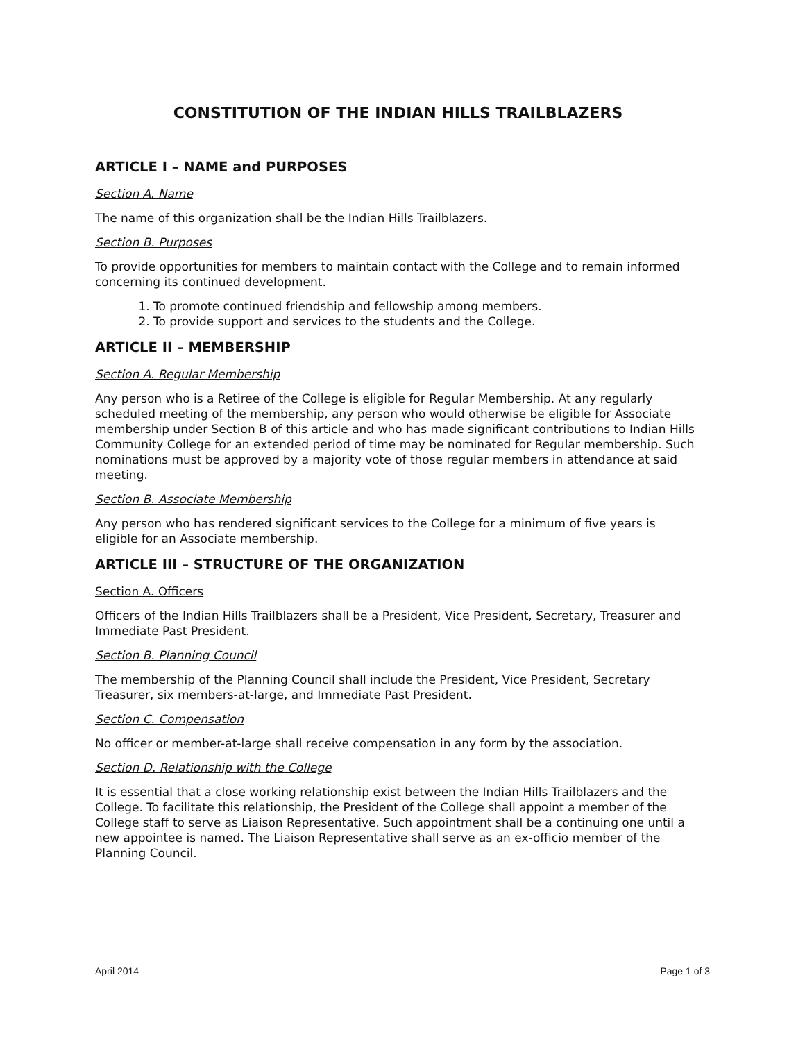CONSTITUTION OF THE INDIAN HILLS TRAILBLAZERS
ARTICLE I – NAME and PURPOSES
Section A. Name
The name of this organization shall be the Indian Hills Trailblazers.
Section B. Purposes
To provide opportunities for members to maintain contact with the College and to remain informed concerning its continued development.
1. To promote continued friendship and fellowship among members.
2. To provide support and services to the students and the College.
ARTICLE II – MEMBERSHIP
Section A. Regular Membership
Any person who is a Retiree of the College is eligible for Regular Membership. At any regularly scheduled meeting of the membership, any person who would otherwise be eligible for Associate membership under Section B of this article and who has made significant contributions to Indian Hills Community College for an extended period of time may be nominated for Regular membership. Such nominations must be approved by a majority vote of those regular members in attendance at said meeting.
Section B. Associate Membership
Any person who has rendered significant services to the College for a minimum of five years is eligible for an Associate membership.
ARTICLE III – STRUCTURE OF THE ORGANIZATION
Section A. Officers
Officers of the Indian Hills Trailblazers shall be a President, Vice President, Secretary, Treasurer and Immediate Past President.
Section B. Planning Council
The membership of the Planning Council shall include the President, Vice President, Secretary Treasurer, six members-at-large, and Immediate Past President.
Section C. Compensation
No officer or member-at-large shall receive compensation in any form by the association.
Section D. Relationship with the College
It is essential that a close working relationship exist between the Indian Hills Trailblazers and the College. To facilitate this relationship, the President of the College shall appoint a member of the College staff to serve as Liaison Representative. Such appointment shall be a continuing one until a new appointee is named. The Liaison Representative shall serve as an ex-officio member of the Planning Council.
April 2014 Page 1 of 3